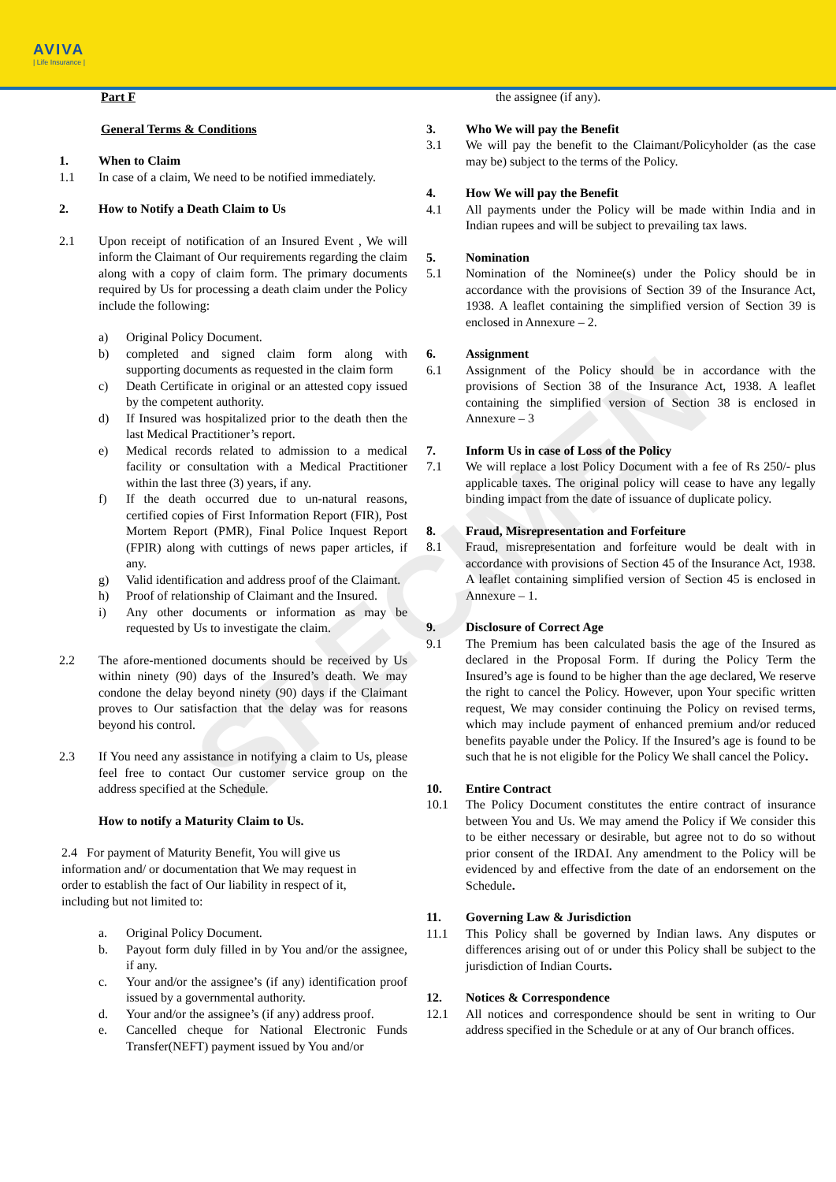AVIVA
| Life Insurance |
SPECIMEN
Part F
General Terms & Conditions
1. When to Claim
1.1 In case of a claim, We need to be notified immediately.
2. How to Notify a Death Claim to Us
2.1 Upon receipt of notification of an Insured Event , We will inform the Claimant of Our requirements regarding the claim along with a copy of claim form. The primary documents required by Us for processing a death claim under the Policy include the following:
a) Original Policy Document.
b) completed and signed claim form along with supporting documents as requested in the claim form
c) Death Certificate in original or an attested copy issued by the competent authority.
d) If Insured was hospitalized prior to the death then the last Medical Practitioner’s report.
e) Medical records related to admission to a medical facility or consultation with a Medical Practitioner within the last three (3) years, if any.
f) If the death occurred due to un-natural reasons, certified copies of First Information Report (FIR), Post Mortem Report (PMR), Final Police Inquest Report (FPIR) along with cuttings of news paper articles, if any.
g) Valid identification and address proof of the Claimant.
h) Proof of relationship of Claimant and the Insured.
i) Any other documents or information as may be requested by Us to investigate the claim.
2.2 The afore-mentioned documents should be received by Us within ninety (90) days of the Insured’s death. We may condone the delay beyond ninety (90) days if the Claimant proves to Our satisfaction that the delay was for reasons beyond his control.
2.3 If You need any assistance in notifying a claim to Us, please feel free to contact Our customer service group on the address specified at the Schedule.
How to notify a Maturity Claim to Us.
2.4 For payment of Maturity Benefit, You will give us information and/ or documentation that We may request in order to establish the fact of Our liability in respect of it, including but not limited to:
a. Original Policy Document.
b. Payout form duly filled in by You and/or the assignee, if any.
c. Your and/or the assignee’s (if any) identification proof issued by a governmental authority.
d. Your and/or the assignee’s (if any) address proof.
e. Cancelled cheque for National Electronic Funds Transfer(NEFT) payment issued by You and/or
the assignee (if any).
3. Who We will pay the Benefit
3.1 We will pay the benefit to the Claimant/Policyholder (as the case may be) subject to the terms of the Policy.
4. How We will pay the Benefit
4.1 All payments under the Policy will be made within India and in Indian rupees and will be subject to prevailing tax laws.
5. Nomination
5.1 Nomination of the Nominee(s) under the Policy should be in accordance with the provisions of Section 39 of the Insurance Act, 1938. A leaflet containing the simplified version of Section 39 is enclosed in Annexure – 2.
6. Assignment
6.1 Assignment of the Policy should be in accordance with the provisions of Section 38 of the Insurance Act, 1938. A leaflet containing the simplified version of Section 38 is enclosed in Annexure – 3
7. Inform Us in case of Loss of the Policy
7.1 We will replace a lost Policy Document with a fee of Rs 250/- plus applicable taxes. The original policy will cease to have any legally binding impact from the date of issuance of duplicate policy.
8. Fraud, Misrepresentation and Forfeiture
8.1 Fraud, misrepresentation and forfeiture would be dealt with in accordance with provisions of Section 45 of the Insurance Act, 1938. A leaflet containing simplified version of Section 45 is enclosed in Annexure – 1.
9. Disclosure of Correct Age
9.1 The Premium has been calculated basis the age of the Insured as declared in the Proposal Form. If during the Policy Term the Insured’s age is found to be higher than the age declared, We reserve the right to cancel the Policy. However, upon Your specific written request, We may consider continuing the Policy on revised terms, which may include payment of enhanced premium and/or reduced benefits payable under the Policy. If the Insured’s age is found to be such that he is not eligible for the Policy We shall cancel the Policy.
10. Entire Contract
10.1 The Policy Document constitutes the entire contract of insurance between You and Us. We may amend the Policy if We consider this to be either necessary or desirable, but agree not to do so without prior consent of the IRDAI. Any amendment to the Policy will be evidenced by and effective from the date of an endorsement on the Schedule.
11. Governing Law & Jurisdiction
11.1 This Policy shall be governed by Indian laws. Any disputes or differences arising out of or under this Policy shall be subject to the jurisdiction of Indian Courts.
12. Notices & Correspondence
12.1 All notices and correspondence should be sent in writing to Our address specified in the Schedule or at any of Our branch offices.